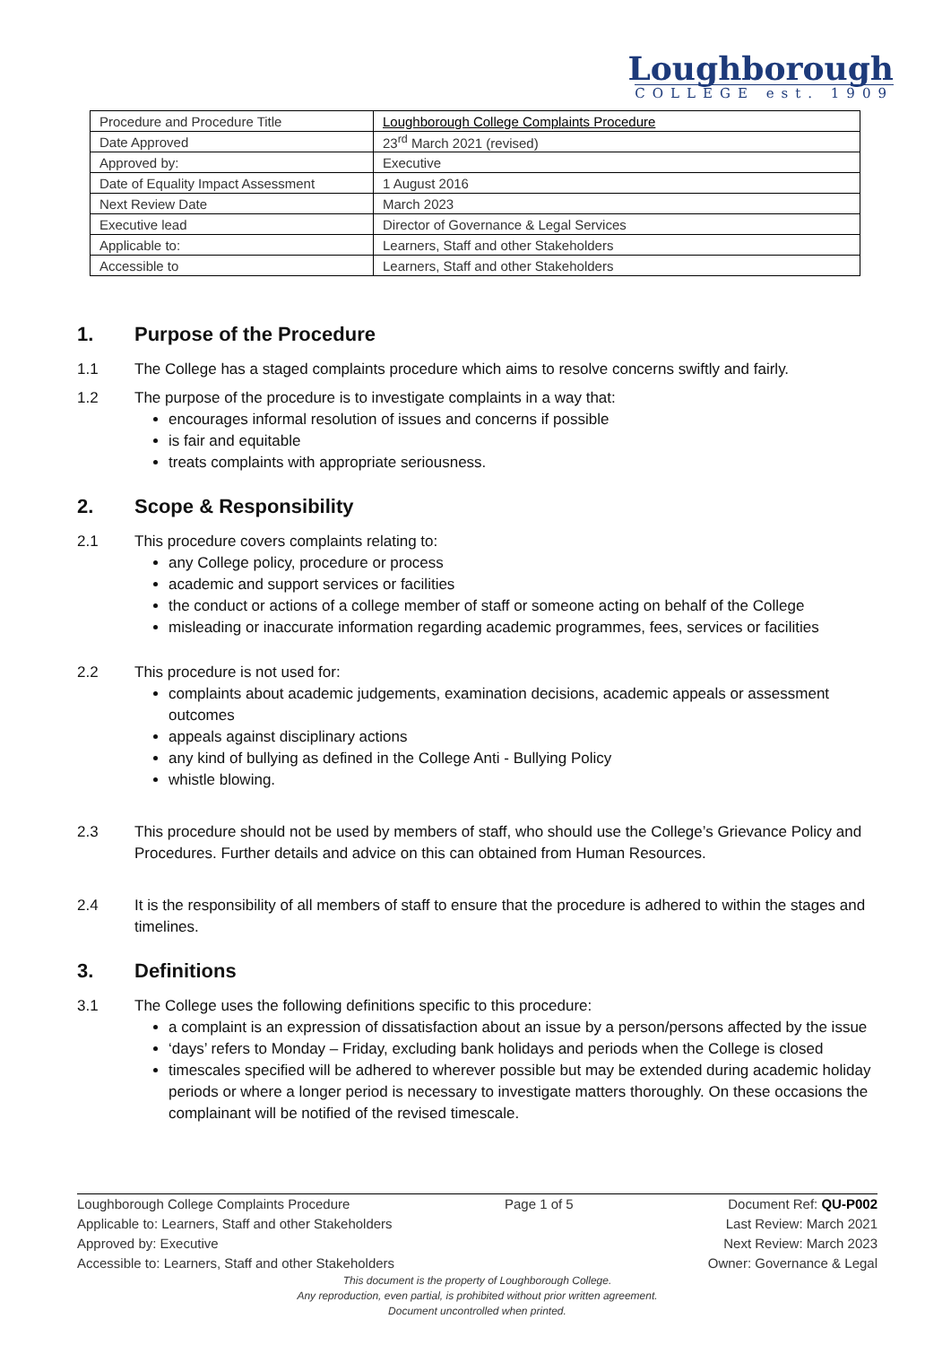Loughborough
COLLEGE est. 1909
| Procedure and Procedure Title | Loughborough College Complaints Procedure |
| Date Approved | 23<sup>rd</sup> March 2021 (revised) |
| Approved by: | Executive |
| Date of Equality Impact Assessment | 1 August 2016 |
| Next Review Date | March 2023 |
| Executive lead | Director of Governance & Legal Services |
| Applicable to: | Learners, Staff and other Stakeholders |
| Accessible to | Learners, Staff and other Stakeholders |
1. Purpose of the Procedure
1.1 The College has a staged complaints procedure which aims to resolve concerns swiftly and fairly.
1.2 The purpose of the procedure is to investigate complaints in a way that:
encourages informal resolution of issues and concerns if possible
is fair and equitable
treats complaints with appropriate seriousness.
2. Scope & Responsibility
2.1 This procedure covers complaints relating to:
any College policy, procedure or process
academic and support services or facilities
the conduct or actions of a college member of staff or someone acting on behalf of the College
misleading or inaccurate information regarding academic programmes, fees, services or facilities
2.2 This procedure is not used for:
complaints about academic judgements, examination decisions, academic appeals or assessment outcomes
appeals against disciplinary actions
any kind of bullying as defined in the College Anti - Bullying Policy
whistle blowing.
2.3 This procedure should not be used by members of staff, who should use the College’s Grievance Policy and Procedures. Further details and advice on this can obtained from Human Resources.
2.4 It is the responsibility of all members of staff to ensure that the procedure is adhered to within the stages and timelines.
3. Definitions
3.1 The College uses the following definitions specific to this procedure:
a complaint is an expression of dissatisfaction about an issue by a person/persons affected by the issue
‘days’ refers to Monday – Friday, excluding bank holidays and periods when the College is closed
timescales specified will be adhered to wherever possible but may be extended during academic holiday periods or where a longer period is necessary to investigate matters thoroughly. On these occasions the complainant will be notified of the revised timescale.
Loughborough College Complaints Procedure Page 1 of 5 Document Ref: QU-P002
Applicable to: Learners, Staff and other Stakeholders Last Review: March 2021
Approved by: Executive Next Review: March 2023
Accessible to: Learners, Staff and other Stakeholders Owner: Governance & Legal
This document is the property of Loughborough College.
Any reproduction, even partial, is prohibited without prior written agreement.
Document uncontrolled when printed.